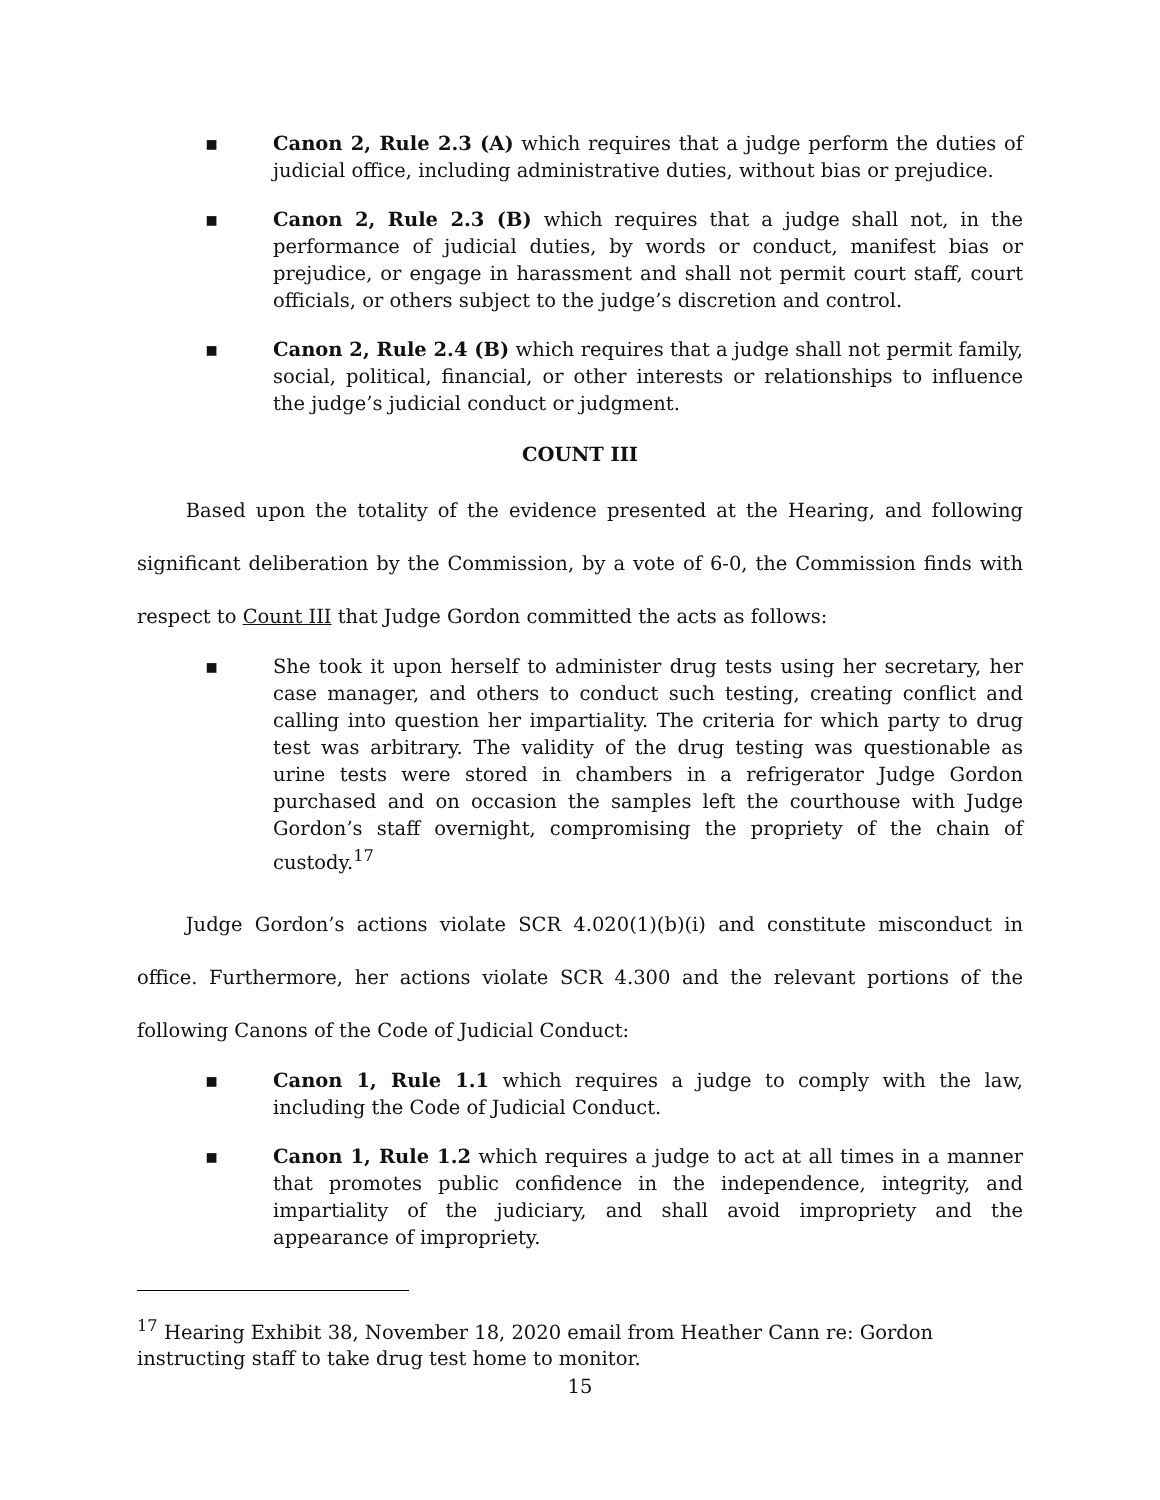▪ Canon 2, Rule 2.3 (A) which requires that a judge perform the duties of judicial office, including administrative duties, without bias or prejudice.
▪ Canon 2, Rule 2.3 (B) which requires that a judge shall not, in the performance of judicial duties, by words or conduct, manifest bias or prejudice, or engage in harassment and shall not permit court staff, court officials, or others subject to the judge’s discretion and control.
▪ Canon 2, Rule 2.4 (B) which requires that a judge shall not permit family, social, political, financial, or other interests or relationships to influence the judge’s judicial conduct or judgment.
COUNT III
   Based upon the totality of the evidence presented at the Hearing, and following significant deliberation by the Commission, by a vote of 6-0, the Commission finds with respect to Count III that Judge Gordon committed the acts as follows:
▪ She took it upon herself to administer drug tests using her secretary, her case manager, and others to conduct such testing, creating conflict and calling into question her impartiality. The criteria for which party to drug test was arbitrary. The validity of the drug testing was questionable as urine tests were stored in chambers in a refrigerator Judge Gordon purchased and on occasion the samples left the courthouse with Judge Gordon’s staff overnight, compromising the propriety of the chain of custody.<sup>17</sup>
   Judge Gordon’s actions violate SCR 4.020(1)(b)(i) and constitute misconduct in office. Furthermore, her actions violate SCR 4.300 and the relevant portions of the following Canons of the Code of Judicial Conduct:
▪ Canon 1, Rule 1.1 which requires a judge to comply with the law, including the Code of Judicial Conduct.
▪ Canon 1, Rule 1.2 which requires a judge to act at all times in a manner that promotes public confidence in the independence, integrity, and impartiality of the judiciary, and shall avoid impropriety and the appearance of impropriety.
<sup>17</sup> Hearing Exhibit 38, November 18, 2020 email from Heather Cann re: Gordon instructing staff to take drug test home to monitor.
15